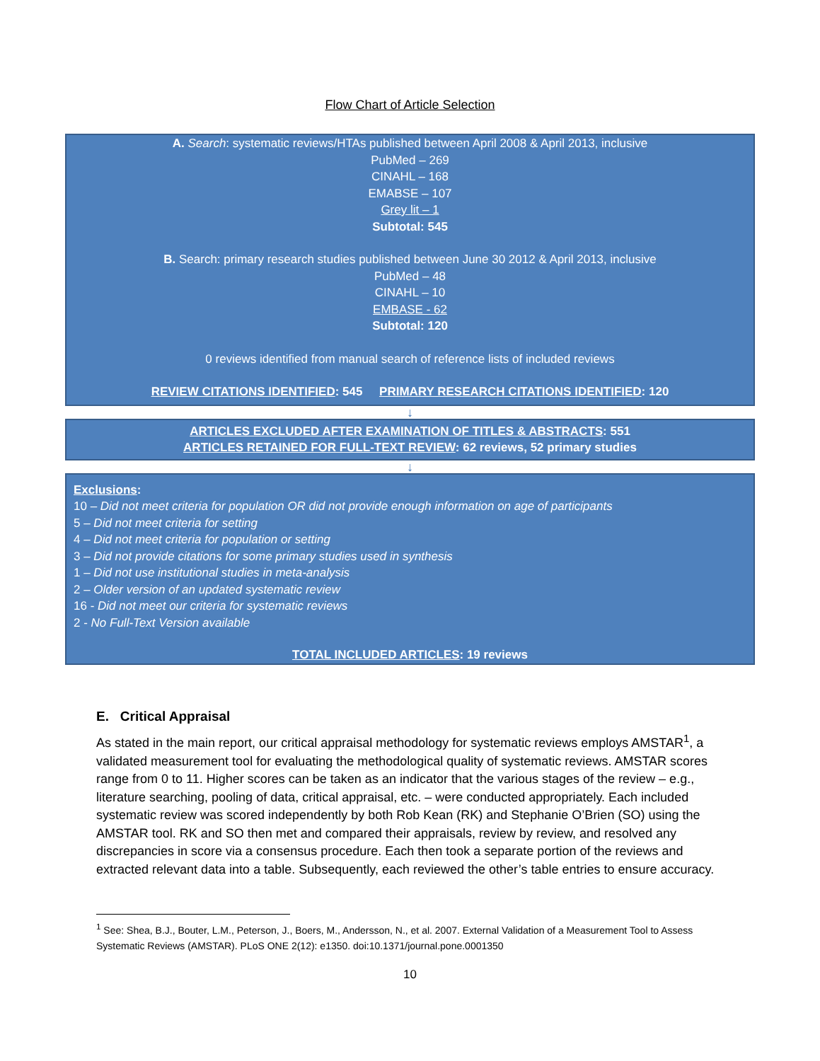Flow Chart of Article Selection
A. Search: systematic reviews/HTAs published between April 2008 & April 2013, inclusive
PubMed – 269
CINAHL – 168
EMABSE – 107
Grey lit – 1
Subtotal: 545
B. Search: primary research studies published between June 30 2012 & April 2013, inclusive
PubMed – 48
CINAHL – 10
EMBASE - 62
Subtotal: 120
0 reviews identified from manual search of reference lists of included reviews
REVIEW CITATIONS IDENTIFIED: 545 PRIMARY RESEARCH CITATIONS IDENTIFIED: 120
↓
ARTICLES EXCLUDED AFTER EXAMINATION OF TITLES & ABSTRACTS: 551
ARTICLES RETAINED FOR FULL-TEXT REVIEW: 62 reviews, 52 primary studies
↓
Exclusions:
10 – Did not meet criteria for population OR did not provide enough information on age of participants
5 – Did not meet criteria for setting
4 – Did not meet criteria for population or setting
3 – Did not provide citations for some primary studies used in synthesis
1 – Did not use institutional studies in meta-analysis
2 – Older version of an updated systematic review
16 - Did not meet our criteria for systematic reviews
2 - No Full-Text Version available
TOTAL INCLUDED ARTICLES: 19 reviews
E. Critical Appraisal
As stated in the main report, our critical appraisal methodology for systematic reviews employs AMSTAR<sup>1</sup>, a validated measurement tool for evaluating the methodological quality of systematic reviews. AMSTAR scores range from 0 to 11. Higher scores can be taken as an indicator that the various stages of the review – e.g., literature searching, pooling of data, critical appraisal, etc. – were conducted appropriately. Each included systematic review was scored independently by both Rob Kean (RK) and Stephanie O’Brien (SO) using the AMSTAR tool. RK and SO then met and compared their appraisals, review by review, and resolved any discrepancies in score via a consensus procedure. Each then took a separate portion of the reviews and extracted relevant data into a table. Subsequently, each reviewed the other’s table entries to ensure accuracy.
<sup>1</sup> See: Shea, B.J., Bouter, L.M., Peterson, J., Boers, M., Andersson, N., et al. 2007. External Validation of a Measurement Tool to Assess Systematic Reviews (AMSTAR). PLoS ONE 2(12): e1350. doi:10.1371/journal.pone.0001350
10